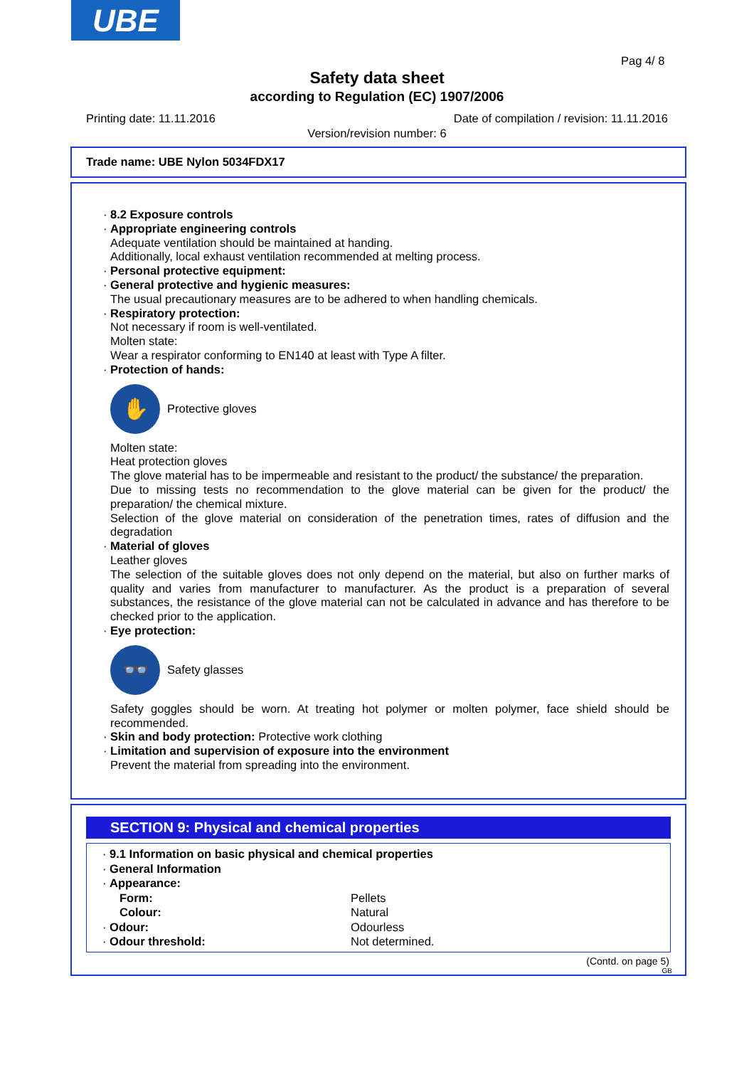UBE
Pag 4/ 8
Safety data sheet
according to Regulation (EC) 1907/2006
Printing date: 11.11.2016 Date of compilation / revision: 11.11.2016
Version/revision number: 6
Trade name: UBE Nylon 5034FDX17
· 8.2 Exposure controls
· Appropriate engineering controls
Adequate ventilation should be maintained at handing.
Additionally, local exhaust ventilation recommended at melting process.
· Personal protective equipment:
· General protective and hygienic measures:
The usual precautionary measures are to be adhered to when handling chemicals.
· Respiratory protection:
Not necessary if room is well-ventilated.
Molten state:
Wear a respirator conforming to EN140 at least with Type A filter.
· Protection of hands:
✋
Protective gloves
Molten state:
Heat protection gloves
The glove material has to be impermeable and resistant to the product/ the substance/ the preparation.
Due to missing tests no recommendation to the glove material can be given for the product/ the preparation/ the chemical mixture.
Selection of the glove material on consideration of the penetration times, rates of diffusion and the degradation
· Material of gloves
Leather gloves
The selection of the suitable gloves does not only depend on the material, but also on further marks of quality and varies from manufacturer to manufacturer. As the product is a preparation of several substances, the resistance of the glove material can not be calculated in advance and has therefore to be checked prior to the application.
· Eye protection:
👓
Safety glasses
Safety goggles should be worn. At treating hot polymer or molten polymer, face shield should be recommended.
· Skin and body protection: Protective work clothing
· Limitation and supervision of exposure into the environment
Prevent the material from spreading into the environment.
SECTION 9: Physical and chemical properties
· 9.1 Information on basic physical and chemical properties
· General Information
· Appearance:
| Form: | Pellets |
| Colour: | Natural |
| · Odour: | Odourless |
| · Odour threshold: | Not determined. |
(Contd. on page 5)
GB